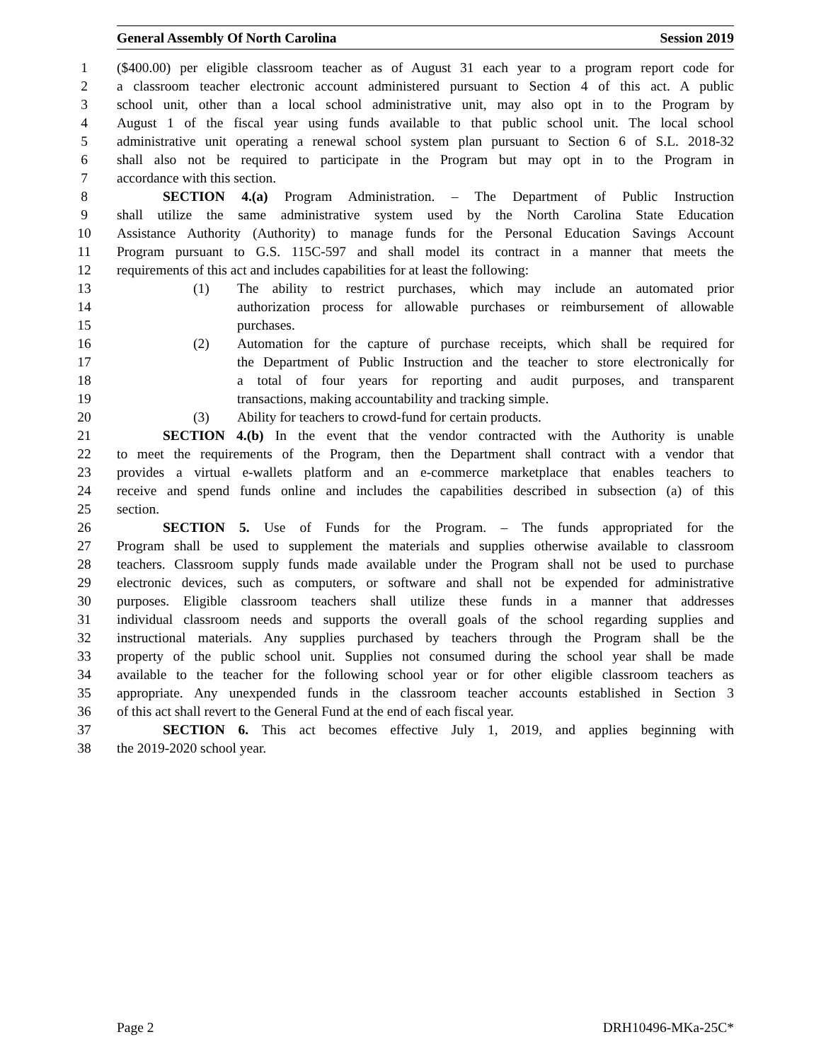General Assembly Of North Carolina Session 2019
1 ($400.00) per eligible classroom teacher as of August 31 each year to a program report code for
2 a classroom teacher electronic account administered pursuant to Section 4 of this act. A public
3 school unit, other than a local school administrative unit, may also opt in to the Program by
4 August 1 of the fiscal year using funds available to that public school unit. The local school
5 administrative unit operating a renewal school system plan pursuant to Section 6 of S.L. 2018-32
6 shall also not be required to participate in the Program but may opt in to the Program in
7 accordance with this section.
8 SECTION 4.(a) Program Administration. – The Department of Public Instruction
9 shall utilize the same administrative system used by the North Carolina State Education
10 Assistance Authority (Authority) to manage funds for the Personal Education Savings Account
11 Program pursuant to G.S. 115C-597 and shall model its contract in a manner that meets the
12 requirements of this act and includes capabilities for at least the following:
13 (1) The ability to restrict purchases, which may include an automated prior
14 authorization process for allowable purchases or reimbursement of allowable
15 purchases.
16 (2) Automation for the capture of purchase receipts, which shall be required for
17 the Department of Public Instruction and the teacher to store electronically for
18 a total of four years for reporting and audit purposes, and transparent
19 transactions, making accountability and tracking simple.
20 (3) Ability for teachers to crowd-fund for certain products.
21 SECTION 4.(b) In the event that the vendor contracted with the Authority is unable
22 to meet the requirements of the Program, then the Department shall contract with a vendor that
23 provides a virtual e-wallets platform and an e-commerce marketplace that enables teachers to
24 receive and spend funds online and includes the capabilities described in subsection (a) of this
25 section.
26 SECTION 5. Use of Funds for the Program. – The funds appropriated for the
27 Program shall be used to supplement the materials and supplies otherwise available to classroom
28 teachers. Classroom supply funds made available under the Program shall not be used to purchase
29 electronic devices, such as computers, or software and shall not be expended for administrative
30 purposes. Eligible classroom teachers shall utilize these funds in a manner that addresses
31 individual classroom needs and supports the overall goals of the school regarding supplies and
32 instructional materials. Any supplies purchased by teachers through the Program shall be the
33 property of the public school unit. Supplies not consumed during the school year shall be made
34 available to the teacher for the following school year or for other eligible classroom teachers as
35 appropriate. Any unexpended funds in the classroom teacher accounts established in Section 3
36 of this act shall revert to the General Fund at the end of each fiscal year.
37 SECTION 6. This act becomes effective July 1, 2019, and applies beginning with
38 the 2019-2020 school year.
Page 2 DRH10496-MKa-25C*